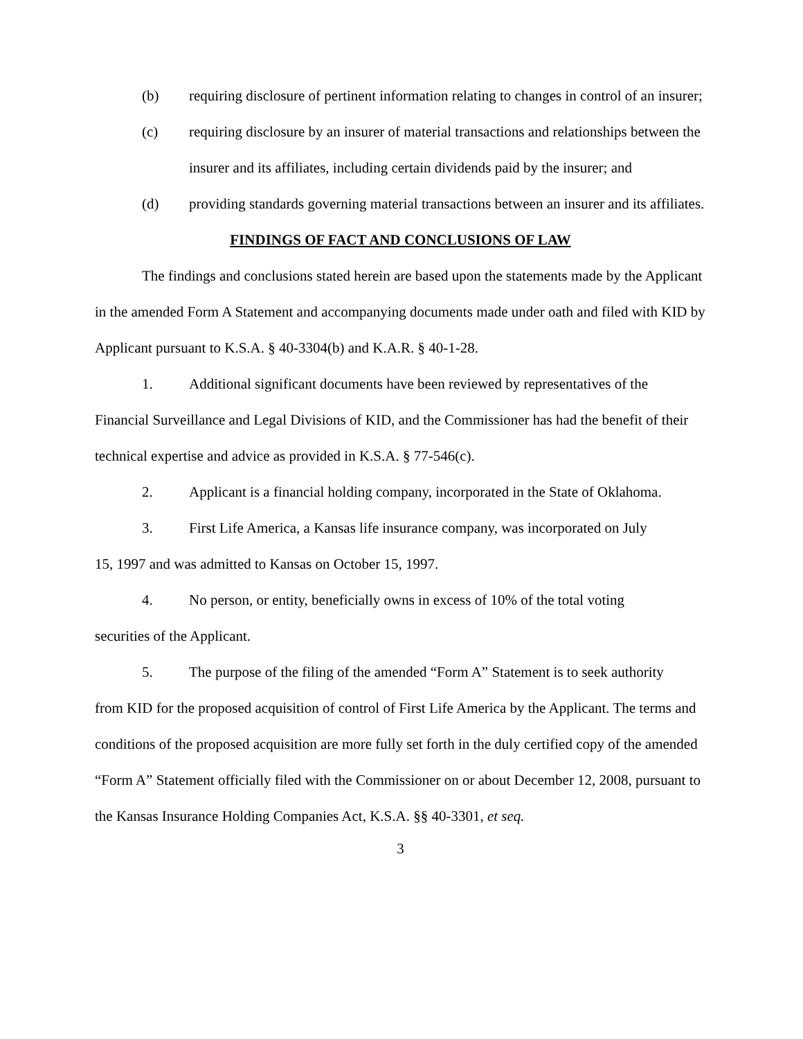(b) requiring disclosure of pertinent information relating to changes in control of an insurer;
(c) requiring disclosure by an insurer of material transactions and relationships between the insurer and its affiliates, including certain dividends paid by the insurer; and
(d) providing standards governing material transactions between an insurer and its affiliates.
FINDINGS OF FACT AND CONCLUSIONS OF LAW
The findings and conclusions stated herein are based upon the statements made by the Applicant in the amended Form A Statement and accompanying documents made under oath and filed with KID by Applicant pursuant to K.S.A. § 40-3304(b) and K.A.R. § 40-1-28.
1. Additional significant documents have been reviewed by representatives of the
Financial Surveillance and Legal Divisions of KID, and the Commissioner has had the benefit of their technical expertise and advice as provided in K.S.A. § 77-546(c).
2. Applicant is a financial holding company, incorporated in the State of Oklahoma.
3. First Life America, a Kansas life insurance company, was incorporated on July
15, 1997 and was admitted to Kansas on October 15, 1997.
4. No person, or entity, beneficially owns in excess of 10% of the total voting
securities of the Applicant.
5. The purpose of the filing of the amended “Form A” Statement is to seek authority
from KID for the proposed acquisition of control of First Life America by the Applicant. The terms and conditions of the proposed acquisition are more fully set forth in the duly certified copy of the amended “Form A” Statement officially filed with the Commissioner on or about December 12, 2008, pursuant to the Kansas Insurance Holding Companies Act, K.S.A. §§ 40-3301, et seq.
3